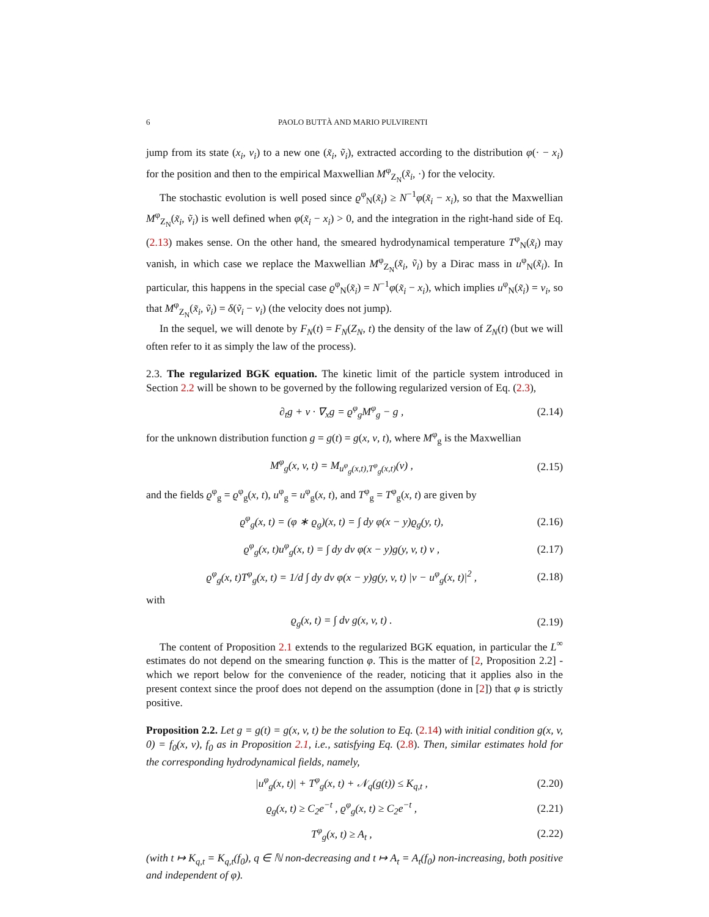6 PAOLO BUTTÀ AND MARIO PULVIRENTI
jump from its state (x<sub>i</sub>, v<sub>i</sub>) to a new one (x̃<sub>i</sub>, ṽ<sub>i</sub>), extracted according to the distribution φ(· − x<sub>i</sub>) for the position and then to the empirical Maxwellian M<sup>φ</sup><sub>Z<sub>N</sub></sub>(x̃<sub>i</sub>, ·) for the velocity.
The stochastic evolution is well posed since ϱ<sup>φ</sup><sub>N</sub>(x̃<sub>i</sub>) ≥ N<sup>−1</sup>φ(x̃<sub>i</sub> − x<sub>i</sub>), so that the Maxwellian M<sup>φ</sup><sub>Z<sub>N</sub></sub>(x̃<sub>i</sub>, ṽ<sub>i</sub>) is well defined when φ(x̃<sub>i</sub> − x<sub>i</sub>) > 0, and the integration in the right-hand side of Eq. (2.13) makes sense. On the other hand, the smeared hydrodynamical temperature T<sup>φ</sup><sub>N</sub>(x̃<sub>i</sub>) may vanish, in which case we replace the Maxwellian M<sup>φ</sup><sub>Z<sub>N</sub></sub>(x̃<sub>i</sub>, ṽ<sub>i</sub>) by a Dirac mass in u<sup>φ</sup><sub>N</sub>(x̃<sub>i</sub>). In particular, this happens in the special case ϱ<sup>φ</sup><sub>N</sub>(x̃<sub>i</sub>) = N<sup>−1</sup>φ(x̃<sub>i</sub> − x<sub>i</sub>), which implies u<sup>φ</sup><sub>N</sub>(x̃<sub>i</sub>) = v<sub>i</sub>, so that M<sup>φ</sup><sub>Z<sub>N</sub></sub>(x̃<sub>i</sub>, ṽ<sub>i</sub>) = δ(ṽ<sub>i</sub> − v<sub>i</sub>) (the velocity does not jump).
In the sequel, we will denote by F<sub>N</sub>(t) = F<sub>N</sub>(Z<sub>N</sub>, t) the density of the law of Z<sub>N</sub>(t) (but we will often refer to it as simply the law of the process).
2.3. The regularized BGK equation. The kinetic limit of the particle system introduced in Section 2.2 will be shown to be governed by the following regularized version of Eq. (2.3),
∂<sub>t</sub>g + v · ∇<sub>x</sub>g = ϱ<sup>φ</sup><sub>g</sub>M<sup>φ</sup><sub>g</sub> − g , (2.14)
for the unknown distribution function g = g(t) = g(x, v, t), where M<sup>φ</sup><sub>g</sub> is the Maxwellian
M<sup>φ</sup><sub>g</sub>(x, v, t) = M<sub>u<sup>φ</sup><sub>g</sub>(x,t),T<sup>φ</sup><sub>g</sub>(x,t)</sub>(v) , (2.15)
and the fields ϱ<sup>φ</sup><sub>g</sub> = ϱ<sup>φ</sup><sub>g</sub>(x, t), u<sup>φ</sup><sub>g</sub> = u<sup>φ</sup><sub>g</sub>(x, t), and T<sup>φ</sup><sub>g</sub> = T<sup>φ</sup><sub>g</sub>(x, t) are given by
ϱ<sup>φ</sup><sub>g</sub>(x, t) = (φ ∗ ϱ<sub>g</sub>)(x, t) = ∫ dy φ(x − y)ϱ<sub>g</sub>(y, t), (2.16)
ϱ<sup>φ</sup><sub>g</sub>(x, t)u<sup>φ</sup><sub>g</sub>(x, t) = ∫ dy dv φ(x − y)g(y, v, t) v , (2.17)
ϱ<sup>φ</sup><sub>g</sub>(x, t)T<sup>φ</sup><sub>g</sub>(x, t) = 1/d ∫ dy dv φ(x − y)g(y, v, t) |v − u<sup>φ</sup><sub>g</sub>(x, t)|<sup>2</sup> , (2.18)
with
ϱ<sub>g</sub>(x, t) = ∫ dv g(x, v, t) . (2.19)
The content of Proposition 2.1 extends to the regularized BGK equation, in particular the L<sup>∞</sup> estimates do not depend on the smearing function φ. This is the matter of [2, Proposition 2.2] - which we report below for the convenience of the reader, noticing that it applies also in the present context since the proof does not depend on the assumption (done in [2]) that φ is strictly positive.
Proposition 2.2. Let g = g(t) = g(x, v, t) be the solution to Eq. (2.14) with initial condition g(x, v, 0) = f<sub>0</sub>(x, v), f<sub>0</sub> as in Proposition 2.1, i.e., satisfying Eq. (2.8). Then, similar estimates hold for the corresponding hydrodynamical fields, namely,
|u<sup>φ</sup><sub>g</sub>(x, t)| + T<sup>φ</sup><sub>g</sub>(x, t) + 𝒩<sub>q</sub>(g(t)) ≤ K<sub>q,t</sub> , (2.20)
ϱ<sub>g</sub>(x, t) ≥ C<sub>2</sub>e<sup>−t</sup> , ϱ<sup>φ</sup><sub>g</sub>(x, t) ≥ C<sub>2</sub>e<sup>−t</sup> , (2.21)
T<sup>φ</sup><sub>g</sub>(x, t) ≥ A<sub>t</sub> , (2.22)
(with t ↦ K<sub>q,t</sub> = K<sub>q,t</sub>(f<sub>0</sub>), q ∈ ℕ non-decreasing and t ↦ A<sub>t</sub> = A<sub>t</sub>(f<sub>0</sub>) non-increasing, both positive and independent of φ).